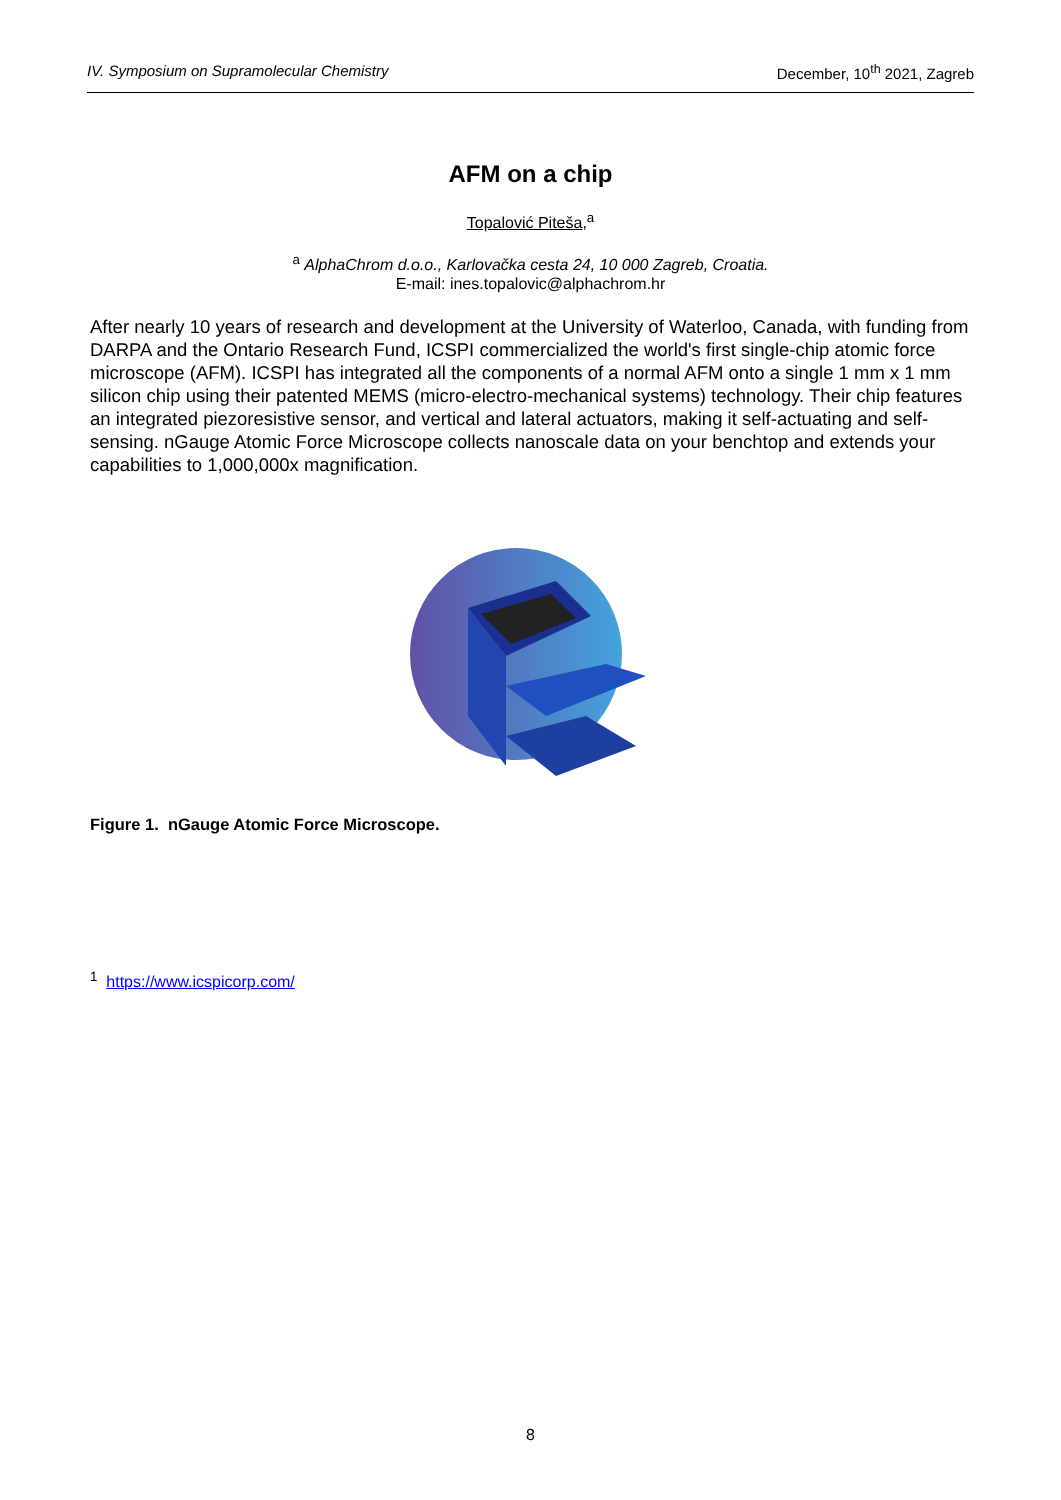IV. Symposium on Supramolecular Chemistry December, 10<sup>th</sup> 2021, Zagreb
AFM on a chip
Topalović Piteša,<sup>a</sup>
<sup>a</sup> AlphaChrom d.o.o., Karlovačka cesta 24, 10 000 Zagreb, Croatia.
E-mail: ines.topalovic@alphachrom.hr
After nearly 10 years of research and development at the University of Waterloo, Canada, with funding from DARPA and the Ontario Research Fund, ICSPI commercialized the world's first single-chip atomic force microscope (AFM). ICSPI has integrated all the components of a normal AFM onto a single 1 mm x 1 mm silicon chip using their patented MEMS (micro-electro-mechanical systems) technology. Their chip features an integrated piezoresistive sensor, and vertical and lateral actuators, making it self-actuating and self-sensing. nGauge Atomic Force Microscope collects nanoscale data on your benchtop and extends your capabilities to 1,000,000x magnification.
Figure 1. nGauge Atomic Force Microscope.
<sup>1</sup> https://www.icspicorp.com/
8